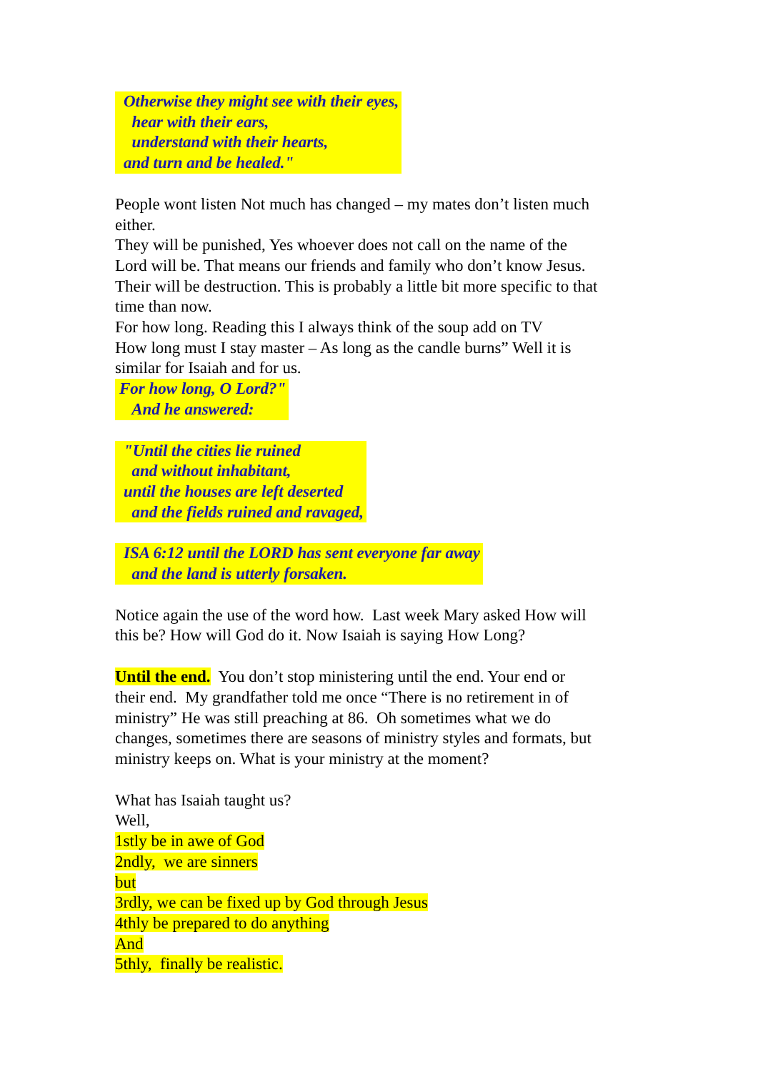Otherwise they might see with their eyes,
hear with their ears,
understand with their hearts,
and turn and be healed."
People wont listen Not much has changed – my mates don’t listen much
either.
They will be punished, Yes whoever does not call on the name of the
Lord will be. That means our friends and family who don’t know Jesus.
Their will be destruction. This is probably a little bit more specific to that
time than now.
For how long. Reading this I always think of the soup add on TV
How long must I stay master – As long as the candle burns” Well it is
similar for Isaiah and for us.
For how long, O Lord?"
And he answered:
"Until the cities lie ruined
and without inhabitant,
until the houses are left deserted
and the fields ruined and ravaged,
ISA 6:12 until the LORD has sent everyone far away
and the land is utterly forsaken.
Notice again the use of the word how. Last week Mary asked How will
this be? How will God do it. Now Isaiah is saying How Long?
Until the end. You don’t stop ministering until the end. Your end or
their end. My grandfather told me once “There is no retirement in of
ministry” He was still preaching at 86. Oh sometimes what we do
changes, sometimes there are seasons of ministry styles and formats, but
ministry keeps on. What is your ministry at the moment?
What has Isaiah taught us?
Well,
1stly be in awe of God
2ndly, we are sinners
but
3rdly, we can be fixed up by God through Jesus
4thly be prepared to do anything
And
5thly, finally be realistic.